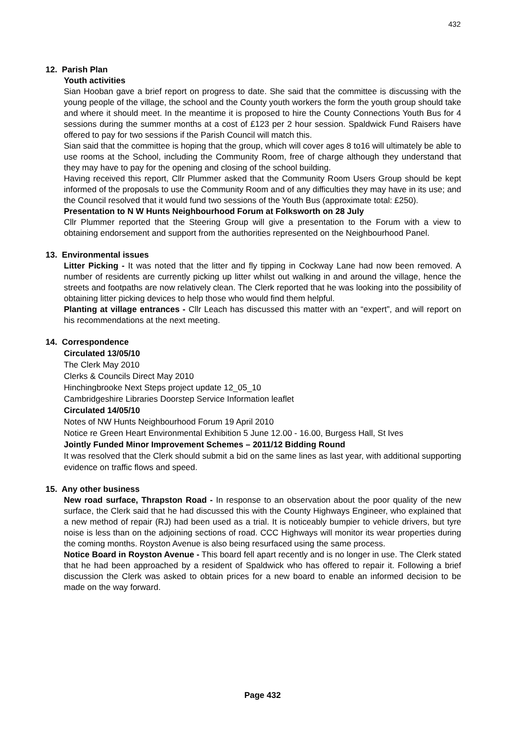432
12. Parish Plan
Youth activities
Sian Hooban gave a brief report on progress to date. She said that the committee is discussing with the young people of the village, the school and the County youth workers the form the youth group should take and where it should meet. In the meantime it is proposed to hire the County Connections Youth Bus for 4 sessions during the summer months at a cost of £123 per 2 hour session. Spaldwick Fund Raisers have offered to pay for two sessions if the Parish Council will match this.
Sian said that the committee is hoping that the group, which will cover ages 8 to16 will ultimately be able to use rooms at the School, including the Community Room, free of charge although they understand that they may have to pay for the opening and closing of the school building.
Having received this report, Cllr Plummer asked that the Community Room Users Group should be kept informed of the proposals to use the Community Room and of any difficulties they may have in its use; and the Council resolved that it would fund two sessions of the Youth Bus (approximate total: £250).
Presentation to N W Hunts Neighbourhood Forum at Folksworth on 28 July
Cllr Plummer reported that the Steering Group will give a presentation to the Forum with a view to obtaining endorsement and support from the authorities represented on the Neighbourhood Panel.
13. Environmental issues
Litter Picking - It was noted that the litter and fly tipping in Cockway Lane had now been removed. A number of residents are currently picking up litter whilst out walking in and around the village, hence the streets and footpaths are now relatively clean. The Clerk reported that he was looking into the possibility of obtaining litter picking devices to help those who would find them helpful.
Planting at village entrances - Cllr Leach has discussed this matter with an “expert”, and will report on his recommendations at the next meeting.
14. Correspondence
Circulated 13/05/10
The Clerk May 2010
Clerks & Councils Direct May 2010
Hinchingbrooke Next Steps project update 12_05_10
Cambridgeshire Libraries Doorstep Service Information leaflet
Circulated 14/05/10
Notes of NW Hunts Neighbourhood Forum 19 April 2010
Notice re Green Heart Environmental Exhibition 5 June 12.00 - 16.00, Burgess Hall, St Ives
Jointly Funded Minor Improvement Schemes – 2011/12 Bidding Round
It was resolved that the Clerk should submit a bid on the same lines as last year, with additional supporting evidence on traffic flows and speed.
15. Any other business
New road surface, Thrapston Road - In response to an observation about the poor quality of the new surface, the Clerk said that he had discussed this with the County Highways Engineer, who explained that a new method of repair (RJ) had been used as a trial. It is noticeably bumpier to vehicle drivers, but tyre noise is less than on the adjoining sections of road. CCC Highways will monitor its wear properties during the coming months. Royston Avenue is also being resurfaced using the same process.
Notice Board in Royston Avenue - This board fell apart recently and is no longer in use. The Clerk stated that he had been approached by a resident of Spaldwick who has offered to repair it. Following a brief discussion the Clerk was asked to obtain prices for a new board to enable an informed decision to be made on the way forward.
Page 432